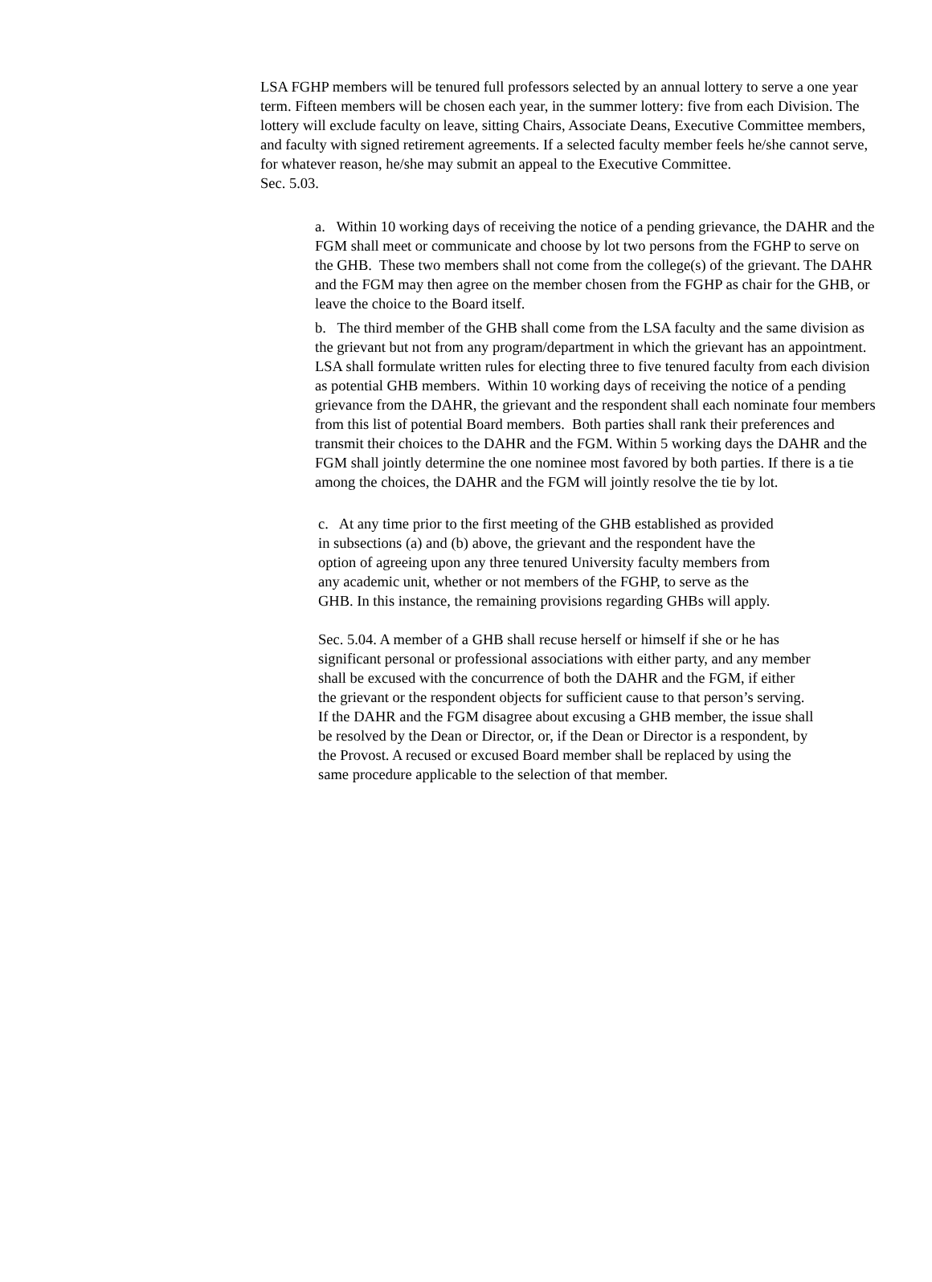LSA FGHP members will be tenured full professors selected by an annual lottery to serve a one year term. Fifteen members will be chosen each year, in the summer lottery: five from each Division. The lottery will exclude faculty on leave, sitting Chairs, Associate Deans, Executive Committee members, and faculty with signed retirement agreements. If a selected faculty member feels he/she cannot serve, for whatever reason, he/she may submit an appeal to the Executive Committee.
Sec. 5.03.
a. Within 10 working days of receiving the notice of a pending grievance, the DAHR and the FGM shall meet or communicate and choose by lot two persons from the FGHP to serve on the GHB. These two members shall not come from the college(s) of the grievant. The DAHR and the FGM may then agree on the member chosen from the FGHP as chair for the GHB, or leave the choice to the Board itself.
b. The third member of the GHB shall come from the LSA faculty and the same division as the grievant but not from any program/department in which the grievant has an appointment. LSA shall formulate written rules for electing three to five tenured faculty from each division as potential GHB members. Within 10 working days of receiving the notice of a pending grievance from the DAHR, the grievant and the respondent shall each nominate four members from this list of potential Board members. Both parties shall rank their preferences and transmit their choices to the DAHR and the FGM. Within 5 working days the DAHR and the FGM shall jointly determine the one nominee most favored by both parties. If there is a tie among the choices, the DAHR and the FGM will jointly resolve the tie by lot.
c. At any time prior to the first meeting of the GHB established as provided in subsections (a) and (b) above, the grievant and the respondent have the option of agreeing upon any three tenured University faculty members from any academic unit, whether or not members of the FGHP, to serve as the GHB. In this instance, the remaining provisions regarding GHBs will apply.
Sec. 5.04. A member of a GHB shall recuse herself or himself if she or he has significant personal or professional associations with either party, and any member shall be excused with the concurrence of both the DAHR and the FGM, if either
the grievant or the respondent objects for sufficient cause to that person’s serving.
If the DAHR and the FGM disagree about excusing a GHB member, the issue shall be resolved by the Dean or Director, or, if the Dean or Director is a respondent, by the Provost. A recused or excused Board member shall be replaced by using the same procedure applicable to the selection of that member.